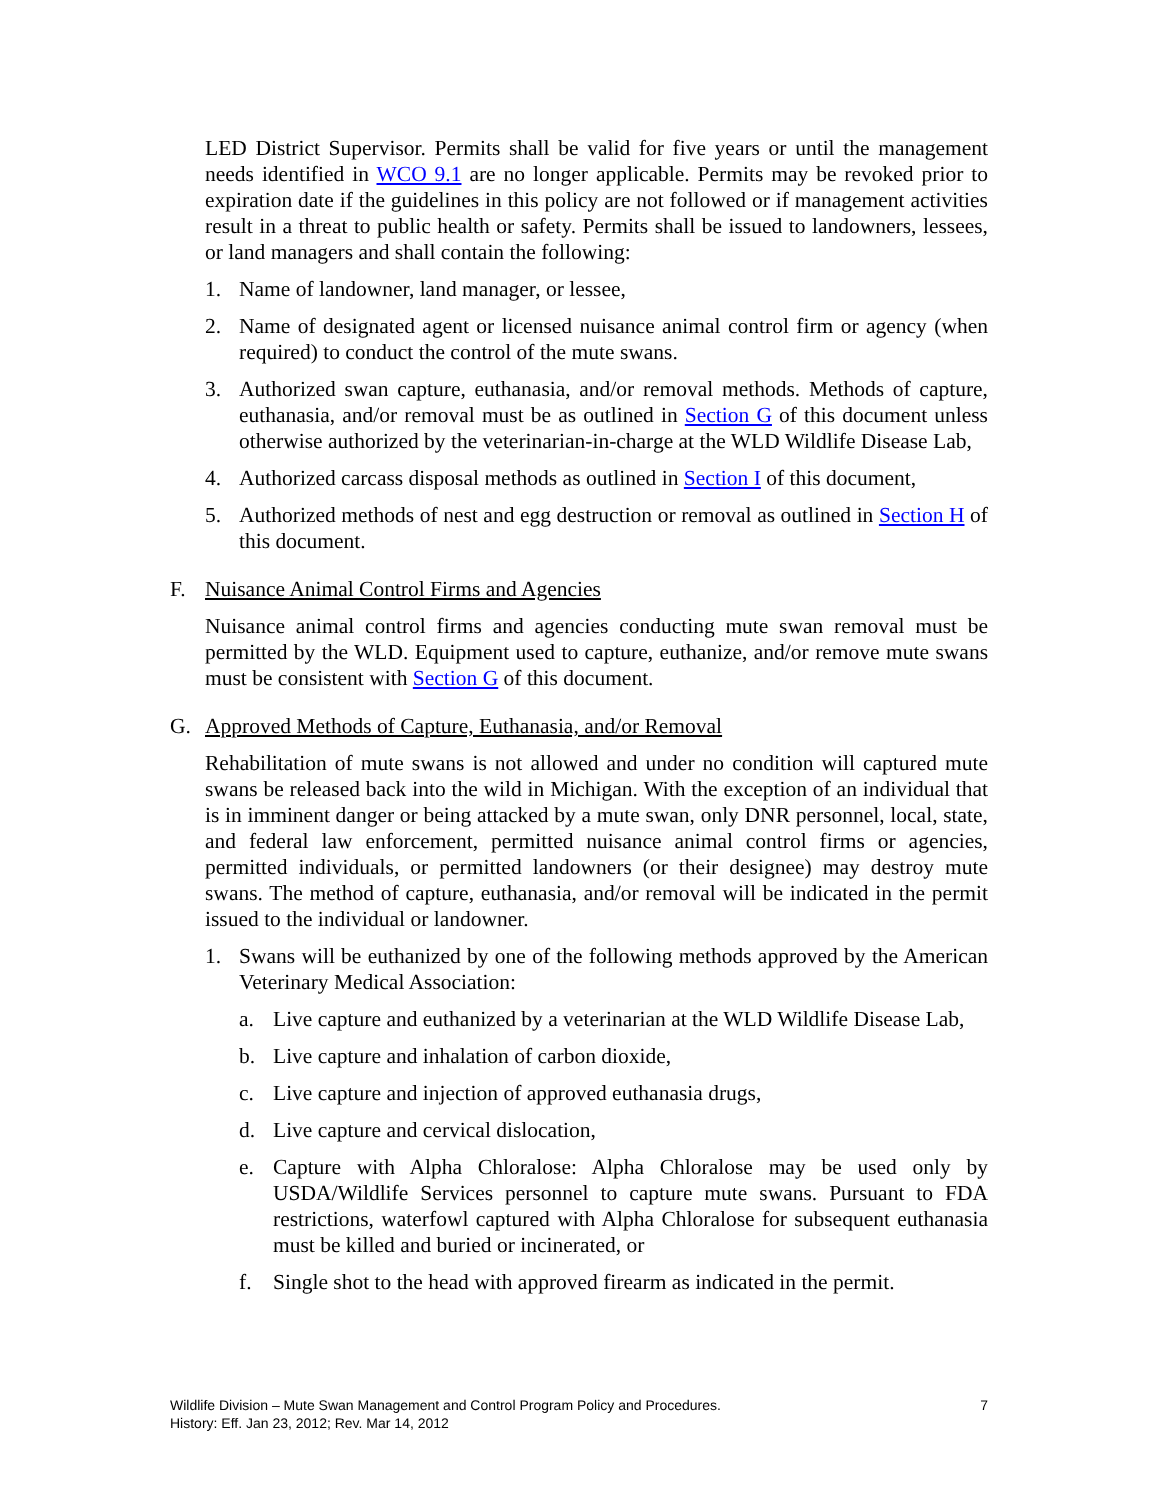LED District Supervisor. Permits shall be valid for five years or until the management needs identified in WCO 9.1 are no longer applicable. Permits may be revoked prior to expiration date if the guidelines in this policy are not followed or if management activities result in a threat to public health or safety. Permits shall be issued to landowners, lessees, or land managers and shall contain the following:
1. Name of landowner, land manager, or lessee,
2. Name of designated agent or licensed nuisance animal control firm or agency (when required) to conduct the control of the mute swans.
3. Authorized swan capture, euthanasia, and/or removal methods. Methods of capture, euthanasia, and/or removal must be as outlined in Section G of this document unless otherwise authorized by the veterinarian-in-charge at the WLD Wildlife Disease Lab,
4. Authorized carcass disposal methods as outlined in Section I of this document,
5. Authorized methods of nest and egg destruction or removal as outlined in Section H of this document.
F. Nuisance Animal Control Firms and Agencies
Nuisance animal control firms and agencies conducting mute swan removal must be permitted by the WLD. Equipment used to capture, euthanize, and/or remove mute swans must be consistent with Section G of this document.
G. Approved Methods of Capture, Euthanasia, and/or Removal
Rehabilitation of mute swans is not allowed and under no condition will captured mute swans be released back into the wild in Michigan. With the exception of an individual that is in imminent danger or being attacked by a mute swan, only DNR personnel, local, state, and federal law enforcement, permitted nuisance animal control firms or agencies, permitted individuals, or permitted landowners (or their designee) may destroy mute swans. The method of capture, euthanasia, and/or removal will be indicated in the permit issued to the individual or landowner.
1. Swans will be euthanized by one of the following methods approved by the American Veterinary Medical Association:
a. Live capture and euthanized by a veterinarian at the WLD Wildlife Disease Lab,
b. Live capture and inhalation of carbon dioxide,
c. Live capture and injection of approved euthanasia drugs,
d. Live capture and cervical dislocation,
e. Capture with Alpha Chloralose: Alpha Chloralose may be used only by USDA/Wildlife Services personnel to capture mute swans. Pursuant to FDA restrictions, waterfowl captured with Alpha Chloralose for subsequent euthanasia must be killed and buried or incinerated, or
f. Single shot to the head with approved firearm as indicated in the permit.
Wildlife Division – Mute Swan Management and Control Program Policy and Procedures.
History: Eff. Jan 23, 2012; Rev. Mar 14, 2012
7